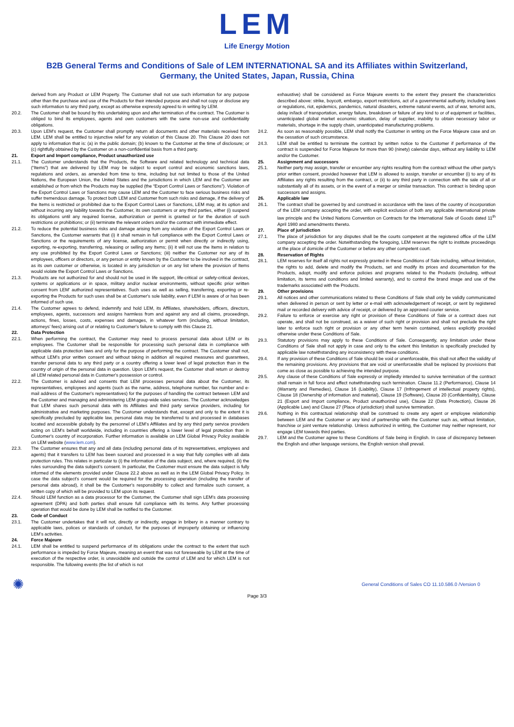LEM
Life Energy Motion
B2B General Terms and Conditions of Sale of LEM INTERNATIONAL SA and its Affiliates within Switzerland, Germany, the United States, Japan, Russia, China
derived from any Product or LEM Property. The Customer shall not use such information for any purpose other than the purchase and use of the Products for their intended purpose and shall not copy or disclose any such information to any third party, except as otherwise expressly agreed to in writing by LEM.
20.2. The Customer shall be bound by this undertaking upon and after termination of the contract. The Customer is obliged to bind its employees, agents and own customers with the same non-use and confidentiality obligations.
20.3. Upon LEM's request, the Customer shall promptly return all documents and other materials received from LEM. LEM shall be entitled to injunctive relief for any violation of this Clause 20. This Clause 20 does not apply to information that is: (a) in the public domain; (b) known to the Customer at the time of disclosure; or (c) rightfully obtained by the Customer on a non-confidential basis from a third party.
21. Export and Import compliance, Product unauthorized use
21.1. The Customer understands that the Products, the Software and related technology and technical data (“Items”) that are delivered by LEM may be subject to export control and economic sanctions laws, regulations and orders, as amended from time to time, including but not limited to those of the United Nations, the European Union, the United States and the jurisdictions in which LEM and the Customer are established or from which the Products may be supplied (the “Export Control Laws or Sanctions”). Violation of the Export Control Laws or Sanctions may cause LEM and the Customer to face serious business risks and suffer tremendous damage. To protect both LEM and Customer from such risks and damage, if the delivery of the Items is restricted or prohibited due to the Export Control Laws or Sanctions, LEM may, at its option and without incurring any liability towards the Customer, its own customers or any third parties, either (i) suspend its obligations until any required license, authorization or permit is granted or for the duration of such restrictions or prohibitions; or (ii) terminate the relevant orders and/or the contract with immediate effect.
21.2. To reduce the potential business risks and damage arising from any violation of the Export Control Laws or Sanctions, the Customer warrants that (i) it shall remain in full compliance with the Export Control Laws or Sanctions or the requirements of any license, authorization or permit when directly or indirectly using, exporting, re-exporting, transferring, releasing or selling any Items; (ii) it will not use the Items in relation to any use prohibited by the Export Control Laws or Sanctions; (iii) neither the Customer nor any of its employees, officers or directors, or any person or entity known by the Customer to be involved in the contract, as its own customer or otherwise, is located in any jurisdiction or on any list where the provision of Items would violate the Export Control Laws or Sanctions.
21.3. Products are not authorized for and should not be used in life support, life-critical or safety-critical devices, systems or applications or in space, military and/or nuclear environments, without specific prior written consent from LEM' authorized representatives. Such uses as well as selling, transferring, exporting or re-exporting the Products for such uses shall be at Customer's sole liability, even if LEM is aware of or has been informed of such use.
21.4. The Customer agrees to defend, indemnify and hold LEM, its Affiliates, shareholders, officers, directors, employees, agents, successors and assigns harmless from and against any and all claims, proceedings, actions, fines, losses, costs, expenses and damages, in whatever form (including, without limitation, attorneys' fees) arising out of or relating to Customer's failure to comply with this Clause 21.
22. Data Protection
22.1. When performing the contract, the Customer may need to process personal data about LEM or its employees. The Customer shall be responsible for processing such personal data in compliance with applicable data protection laws and only for the purpose of performing the contract. The Customer shall not, without LEM's prior written consent and without taking in addition all required measures and guarantees, transfer personal data to any third party or a country offering a lower level of legal protection than in the country of origin of the personal data in question. Upon LEM's request, the Customer shall return or destroy all LEM related personal data in Customer's possession or control.
22.2. The Customer is advised and consents that LEM processes personal data about the Customer, its representatives, employees and agents (such as the name, address, telephone number, fax number and e-mail address of the Customer's representatives) for the purposes of handling the contract between LEM and the Customer and managing and administering LEM group-wide sales services. The Customer acknowledges that LEM shares such personal data with its Affiliates and third party service providers, including for administrative and marketing purposes. The Customer understands that, except and only to the extent it is specifically precluded by applicable law, personal data may be transferred to and processed in databases located and accessible globally by the personnel of LEM's Affiliates and by any third party service providers acting on LEM's behalf worldwide, including in countries offering a lower level of legal protection than in Customer's country of incorporation. Further information is available on LEM Global Privacy Policy available on LEM website (www.lem.com).
22.3. The Customer ensures that any and all data (including personal data of its representatives, employees and agents) that it transfers to LEM has been sourced and processed in a way that fully complies with all data protection rules. This relates in particular to (i) the information of the data subject, and, where required, (ii) the rules surrounding the data subject's consent. In particular, the Customer must ensure the data subject is fully informed of the elements provided under Clause 22.2 above as well as in the LEM Global Privacy Policy. In case the data subject's consent would be required for the processing operation (including the transfer of personal data abroad), it shall be the Customer's responsibility to collect and formalize such consent, a written copy of which will be provided to LEM upon its request.
22.4. Should LEM function as a data processor for the Customer, the Customer shall sign LEM's data processing agreement (DPA) and both parties shall ensure full compliance with its terms. Any further processing operation that would be done by LEM shall be notified to the Customer.
23. Code of Conduct
23.1. The Customer undertakes that it will not, directly or indirectly, engage in bribery in a manner contrary to applicable laws, polices or standards of conduct, for the purposes of improperly obtaining or influencing LEM's activities.
24. Force Majeure
24.1. LEM shall be entitled to suspend performance of its obligations under the contract to the extent that such performance is impeded by Force Majeure, meaning an event that was not foreseeable by LEM at the time of execution of the respective order, is unavoidable and outside the control of LEM and for which LEM is not responsible. The following events (the list of which is not
exhaustive) shall be considered as Force Majeure events to the extent they present the characteristics described above: strike, boycott, embargo, export restrictions, act of a governmental authority, including laws or regulations, riot, epidemics, pandemics, natural disasters, extreme natural events, act of war, terrorist acts, delay in/lack of transportation, energy failure, breakdown or failure of any kind to or of equipment or facilities, unanticipated global market economic situation, delay of supplier, inability to obtain necessary labor or materials, shortage in the supply chain, unanticipated manufacturing problems.
24.2. As soon as reasonably possible, LEM shall notify the Customer in writing on the Force Majeure case and on the cessation of such circumstance.
24.3. LEM shall be entitled to terminate the contract by written notice to the Customer if performance of the contract is suspended for Force Majeure for more than 90 (ninety) calendar days, without any liability to LEM and/or the Customer.
25. Assignment and successors
25.1. Neither party may assign, transfer or encumber any rights resulting from the contract without the other party's prior written consent, provided however that LEM is allowed to assign, transfer or encumber (i) to any of its Affiliates any rights resulting from the contract, or (ii) to any third party in connection with the sale of all or substantially all of its assets, or in the event of a merger or similar transaction. This contract is binding upon successors and assigns.
26. Applicable law
26.1. The contract shall be governed by and construed in accordance with the laws of the country of incorporation of the LEM company accepting the order, with explicit exclusion of both any applicable international private law principle and the United Nations Convention on Contracts for the International Sale of Goods dated 11<sup>th</sup> April 1980 and amendments thereto.
27. Place of jurisdiction
27.1. The place of jurisdiction for any disputes shall be the courts competent at the registered office of the LEM company accepting the order. Notwithstanding the foregoing, LEM reserves the right to institute proceedings at the place of domicile of the Customer or before any other competent court.
28. Reservation of Rights
28.1. LEM reserves for itself all rights not expressly granted in these Conditions of Sale including, without limitation, the rights to add, delete and modify the Products, set and modify its prices and documentation for the Products, adopt, modify and enforce policies and programs related to the Products (including, without limitation, its terms and conditions and limited warranty), and to control the brand image and use of the trademarks associated with the Products.
29. Other provisions
29.1. All notices and other communications related to these Conditions of Sale shall only be validly communicated when delivered in person or sent by letter or e-mail with acknowledgement of receipt, or sent by registered mail or recorded delivery with advice of receipt, or delivered by an approved courier service.
29.2. Failure to enforce or exercise any right or provision of these Conditions of Sale or a contract does not operate, and shall not be construed, as a waiver of such right or provision and shall not preclude the right later to enforce such right or provision or any other term herein contained, unless explicitly provided otherwise under these Conditions of Sale.
29.3. Statutory provisions may apply to these Conditions of Sale. Consequently, any limitation under these Conditions of Sale shall not apply in case and only to the extent this limitation is specifically precluded by applicable law notwithstanding any inconsistency with these conditions.
29.4. If any provision of these Conditions of Sale should be void or unenforceable, this shall not affect the validity of the remaining provisions. Any provisions that are void or unenforceable shall be replaced by provisions that come as close as possible to achieving the intended purpose.
29.5. Any clause of these Conditions of Sale expressly or impliedly intended to survive termination of the contract shall remain in full force and effect notwithstanding such termination. Clause 11.2 (Performance), Clause 14 (Warranty and Remedies), Clause 16 (Liability), Clause 17 (Infringement of intellectual property rights), Clause 18 (Ownership of information and material), Clause 19 (Software), Clause 20 (Confidentiality), Clause 21 (Export and Import compliance, Product unauthorized use), Clause 22 (Data Protection), Clause 26 (Applicable Law) and Clause 27 (Place of jurisdiction) shall survive termination.
29.6. Nothing in this contractual relationship shall be construed to create any agent or employee relationship between LEM and the Customer or any kind of partnership with the Customer such as, without limitation, franchise or joint venture relationship. Unless authorized in writing, the Customer may neither represent, nor engage LEM towards third parties.
29.7. LEM and the Customer agree to these Conditions of Sale being in English. In case of discrepancy between the English and other language versions, the English version shall prevail.
✺ General Conditions of Sales CO 11.10.586.0 /Version 0
Page 3/3